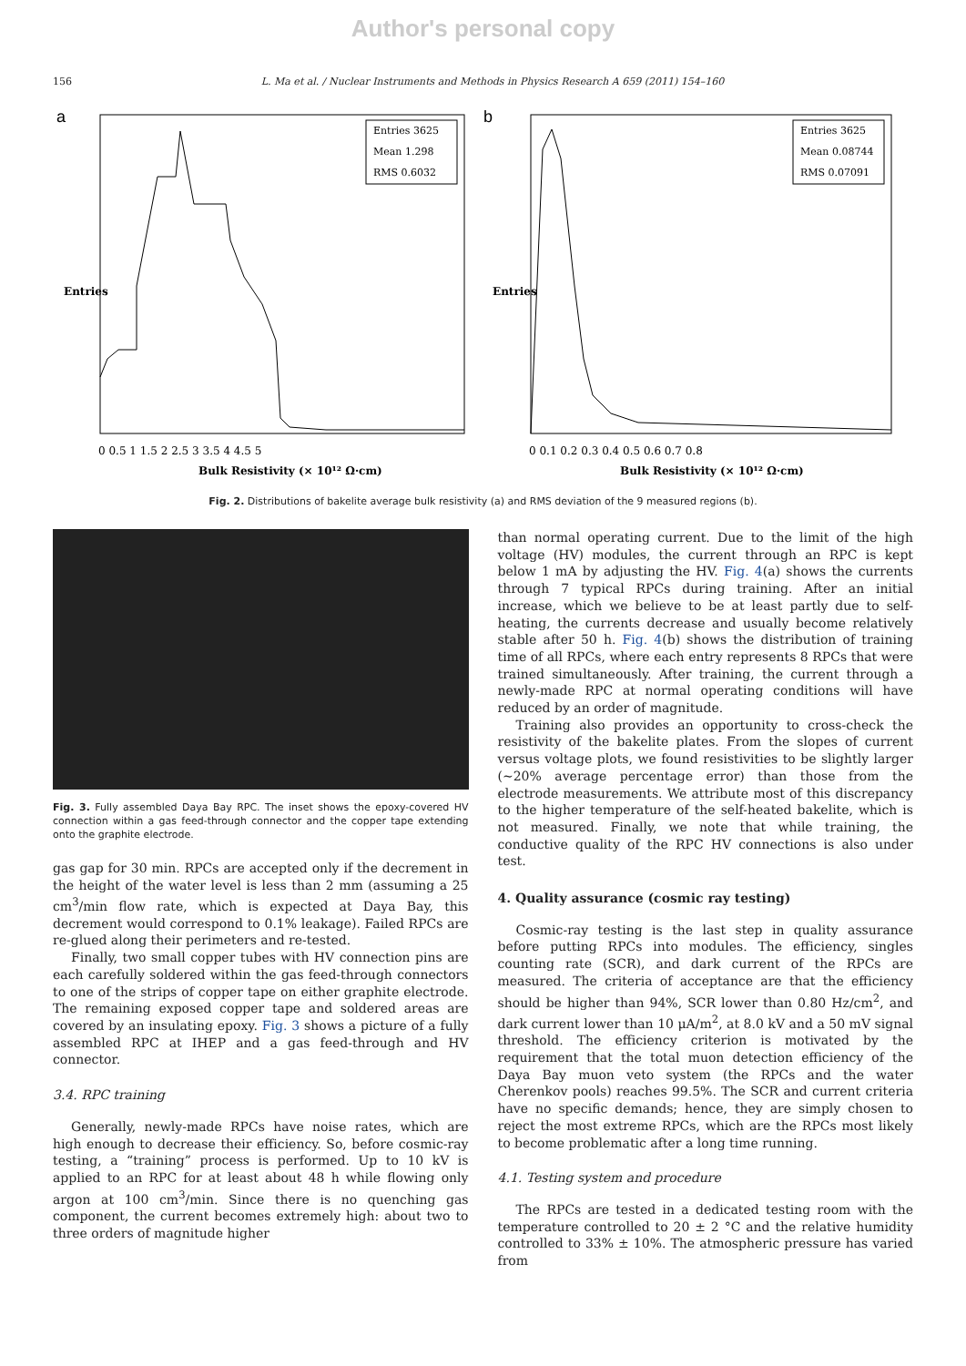Author's personal copy
156 L. Ma et al. / Nuclear Instruments and Methods in Physics Research A 659 (2011) 154–160
a
Entries 3625
Mean 1.298
RMS 0.6032
Bulk Resistivity (× 10¹² Ω·cm)
0 0.5 1 1.5 2 2.5 3 3.5 4 4.5 5
Entries
b
Entries 3625
Mean 0.08744
RMS 0.07091
Bulk Resistivity (× 10¹² Ω·cm)
0 0.1 0.2 0.3 0.4 0.5 0.6 0.7 0.8
Entries
Fig. 2. Distributions of bakelite average bulk resistivity (a) and RMS deviation of the 9 measured regions (b).
Fig. 3. Fully assembled Daya Bay RPC. The inset shows the epoxy-covered HV connection within a gas feed-through connector and the copper tape extending onto the graphite electrode.
gas gap for 30 min. RPCs are accepted only if the decrement in the height of the water level is less than 2 mm (assuming a 25 cm<sup>3</sup>/min flow rate, which is expected at Daya Bay, this decrement would correspond to 0.1% leakage). Failed RPCs are re-glued along their perimeters and re-tested.
Finally, two small copper tubes with HV connection pins are each carefully soldered within the gas feed-through connectors to one of the strips of copper tape on either graphite electrode. The remaining exposed copper tape and soldered areas are covered by an insulating epoxy. Fig. 3 shows a picture of a fully assembled RPC at IHEP and a gas feed-through and HV connector.
3.4. RPC training
Generally, newly-made RPCs have noise rates, which are high enough to decrease their efficiency. So, before cosmic-ray testing, a “training” process is performed. Up to 10 kV is applied to an RPC for at least about 48 h while flowing only argon at 100 cm<sup>3</sup>/min. Since there is no quenching gas component, the current becomes extremely high: about two to three orders of magnitude higher
than normal operating current. Due to the limit of the high voltage (HV) modules, the current through an RPC is kept below 1 mA by adjusting the HV. Fig. 4(a) shows the currents through 7 typical RPCs during training. After an initial increase, which we believe to be at least partly due to self-heating, the currents decrease and usually become relatively stable after 50 h. Fig. 4(b) shows the distribution of training time of all RPCs, where each entry represents 8 RPCs that were trained simultaneously. After training, the current through a newly-made RPC at normal operating conditions will have reduced by an order of magnitude.
Training also provides an opportunity to cross-check the resistivity of the bakelite plates. From the slopes of current versus voltage plots, we found resistivities to be slightly larger (∼20% average percentage error) than those from the electrode measurements. We attribute most of this discrepancy to the higher temperature of the self-heated bakelite, which is not measured. Finally, we note that while training, the conductive quality of the RPC HV connections is also under test.
4. Quality assurance (cosmic ray testing)
Cosmic-ray testing is the last step in quality assurance before putting RPCs into modules. The efficiency, singles counting rate (SCR), and dark current of the RPCs are measured. The criteria of acceptance are that the efficiency should be higher than 94%, SCR lower than 0.80 Hz/cm<sup>2</sup>, and dark current lower than 10 μA/m<sup>2</sup>, at 8.0 kV and a 50 mV signal threshold. The efficiency criterion is motivated by the requirement that the total muon detection efficiency of the Daya Bay muon veto system (the RPCs and the water Cherenkov pools) reaches 99.5%. The SCR and current criteria have no specific demands; hence, they are simply chosen to reject the most extreme RPCs, which are the RPCs most likely to become problematic after a long time running.
4.1. Testing system and procedure
The RPCs are tested in a dedicated testing room with the temperature controlled to 20 ± 2 °C and the relative humidity controlled to 33% ± 10%. The atmospheric pressure has varied from